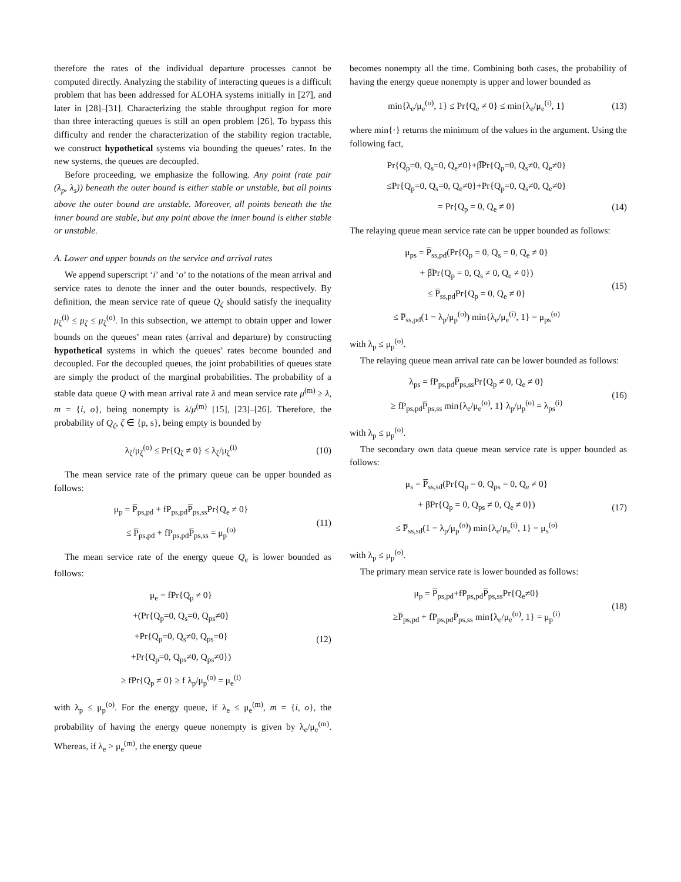therefore the rates of the individual departure processes cannot be computed directly. Analyzing the stability of interacting queues is a difficult problem that has been addressed for ALOHA systems initially in [27], and later in [28]–[31]. Characterizing the stable throughput region for more than three interacting queues is still an open problem [26]. To bypass this difficulty and render the characterization of the stability region tractable, we construct hypothetical systems via bounding the queues’ rates. In the new systems, the queues are decoupled.
Before proceeding, we emphasize the following. Any point (rate pair (λ<sub>p</sub>, λ<sub>s</sub>)) beneath the outer bound is either stable or unstable, but all points above the outer bound are unstable. Moreover, all points beneath the the inner bound are stable, but any point above the inner bound is either stable or unstable.
A. Lower and upper bounds on the service and arrival rates
We append superscript ‘i’ and ‘o’ to the notations of the mean arrival and service rates to denote the inner and the outer bounds, respectively. By definition, the mean service rate of queue Q<sub>ζ</sub> should satisfy the inequality μ<sub>ζ</sub><sup>(i)</sup> ≤ μ<sub>ζ</sub> ≤ μ<sub>ζ</sub><sup>(o)</sup>. In this subsection, we attempt to obtain upper and lower bounds on the queues’ mean rates (arrival and departure) by constructing hypothetical systems in which the queues’ rates become bounded and decoupled. For the decoupled queues, the joint probabilities of queues state are simply the product of the marginal probabilities. The probability of a stable data queue Q with mean arrival rate λ and mean service rate μ<sup>(m)</sup> ≥ λ, m = {i, o}, being nonempty is λ/μ<sup>(m)</sup> [15], [23]–[26]. Therefore, the probability of Q<sub>ζ</sub>, ζ ∈ {p, s}, being empty is bounded by
λ<sub>ζ</sub>/μ<sub>ζ</sub><sup>(o)</sup> ≤ Pr{Q<sub>ζ</sub> ≠ 0} ≤ λ<sub>ζ</sub>/μ<sub>ζ</sub><sup>(i)</sup>
(10)
The mean service rate of the primary queue can be upper bounded as follows:
μ<sub>p</sub> = P̅<sub>ps,pd</sub> + fP<sub>ps,pd</sub>P̅<sub>ps,ss</sub>Pr{Q<sub>e</sub> ≠ 0}
≤ P̅<sub>ps,pd</sub> + fP<sub>ps,pd</sub>P̅<sub>ps,ss</sub> = μ<sub>p</sub><sup>(o)</sup>
(11)
The mean service rate of the energy queue Q<sub>e</sub> is lower bounded as follows:
μ<sub>e</sub> = fPr{Q<sub>p</sub> ≠ 0}
+(Pr{Q<sub>p</sub>=0, Q<sub>s</sub>=0, Q<sub>ps</sub>≠0}
+Pr{Q<sub>p</sub>=0, Q<sub>s</sub>≠0, Q<sub>ps</sub>=0}
+Pr{Q<sub>p</sub>=0, Q<sub>ps</sub>≠0, Q<sub>ps</sub>≠0})
≥ fPr{Q<sub>p</sub> ≠ 0} ≥ f λ<sub>p</sub>/μ<sub>p</sub><sup>(o)</sup> = μ<sub>e</sub><sup>(i)</sup>
(12)
with λ<sub>p</sub> ≤ μ<sub>p</sub><sup>(o)</sup>. For the energy queue, if λ<sub>e</sub> ≤ μ<sub>e</sub><sup>(m)</sup>, m = {i, o}, the probability of having the energy queue nonempty is given by λ<sub>e</sub>/μ<sub>e</sub><sup>(m)</sup>. Whereas, if λ<sub>e</sub> > μ<sub>e</sub><sup>(m)</sup>, the energy queue
becomes nonempty all the time. Combining both cases, the probability of having the energy queue nonempty is upper and lower bounded as
min{λ<sub>e</sub>/μ<sub>e</sub><sup>(o)</sup>, 1} ≤ Pr{Q<sub>e</sub> ≠ 0} ≤ min{λ<sub>e</sub>/μ<sub>e</sub><sup>(i)</sup>, 1}
(13)
where min{·} returns the minimum of the values in the argument. Using the following fact,
Pr{Q<sub>p</sub>=0, Q<sub>s</sub>=0, Q<sub>e</sub>≠0}+β̅Pr{Q<sub>p</sub>=0, Q<sub>s</sub>≠0, Q<sub>e</sub>≠0}
≤Pr{Q<sub>p</sub>=0, Q<sub>s</sub>=0, Q<sub>e</sub>≠0}+Pr{Q<sub>p</sub>=0, Q<sub>s</sub>≠0, Q<sub>e</sub>≠0}
= Pr{Q<sub>p</sub> = 0, Q<sub>e</sub> ≠ 0}
(14)
The relaying queue mean service rate can be upper bounded as follows:
μ<sub>ps</sub> = P̅<sub>ss,pd</sub>(Pr{Q<sub>p</sub> = 0, Q<sub>s</sub> = 0, Q<sub>e</sub> ≠ 0}
+ β̅Pr{Q<sub>p</sub> = 0, Q<sub>s</sub> ≠ 0, Q<sub>e</sub> ≠ 0})
≤ P̅<sub>ss,pd</sub>Pr{Q<sub>p</sub> = 0, Q<sub>e</sub> ≠ 0}
≤ P̅<sub>ss,pd</sub>(1 − λ<sub>p</sub>/μ<sub>p</sub><sup>(o)</sup>) min{λ<sub>e</sub>/μ<sub>e</sub><sup>(i)</sup>, 1} = μ<sub>ps</sub><sup>(o)</sup>
(15)
with λ<sub>p</sub> ≤ μ<sub>p</sub><sup>(o)</sup>.
The relaying queue mean arrival rate can be lower bounded as follows:
λ<sub>ps</sub> = fP<sub>ps,pd</sub>P̅<sub>ps,ss</sub>Pr{Q<sub>p</sub> ≠ 0, Q<sub>e</sub> ≠ 0}
≥ fP<sub>ps,pd</sub>P̅<sub>ps,ss</sub> min{λ<sub>e</sub>/μ<sub>e</sub><sup>(o)</sup>, 1} λ<sub>p</sub>/μ<sub>p</sub><sup>(o)</sup> = λ<sub>ps</sub><sup>(i)</sup>
(16)
with λ<sub>p</sub> ≤ μ<sub>p</sub><sup>(o)</sup>.
The secondary own data queue mean service rate is upper bounded as follows:
μ<sub>s</sub> = P̅<sub>ss,sd</sub>(Pr{Q<sub>p</sub> = 0, Q<sub>ps</sub> = 0, Q<sub>e</sub> ≠ 0}
+ βPr{Q<sub>p</sub> = 0, Q<sub>ps</sub> ≠ 0, Q<sub>e</sub> ≠ 0})
≤ P̅<sub>ss,sd</sub>(1 − λ<sub>p</sub>/μ<sub>p</sub><sup>(o)</sup>) min{λ<sub>e</sub>/μ<sub>e</sub><sup>(i)</sup>, 1} = μ<sub>s</sub><sup>(o)</sup>
(17)
with λ<sub>p</sub> ≤ μ<sub>p</sub><sup>(o)</sup>.
The primary mean service rate is lower bounded as follows:
μ<sub>p</sub> = P̅<sub>ps,pd</sub>+fP<sub>ps,pd</sub>P̅<sub>ps,ss</sub>Pr{Q<sub>e</sub>≠0}
≥P̅<sub>ps,pd</sub> + fP<sub>ps,pd</sub>P̅<sub>ps,ss</sub> min{λ<sub>e</sub>/μ<sub>e</sub><sup>(o)</sup>, 1} = μ<sub>p</sub><sup>(i)</sup>
(18)